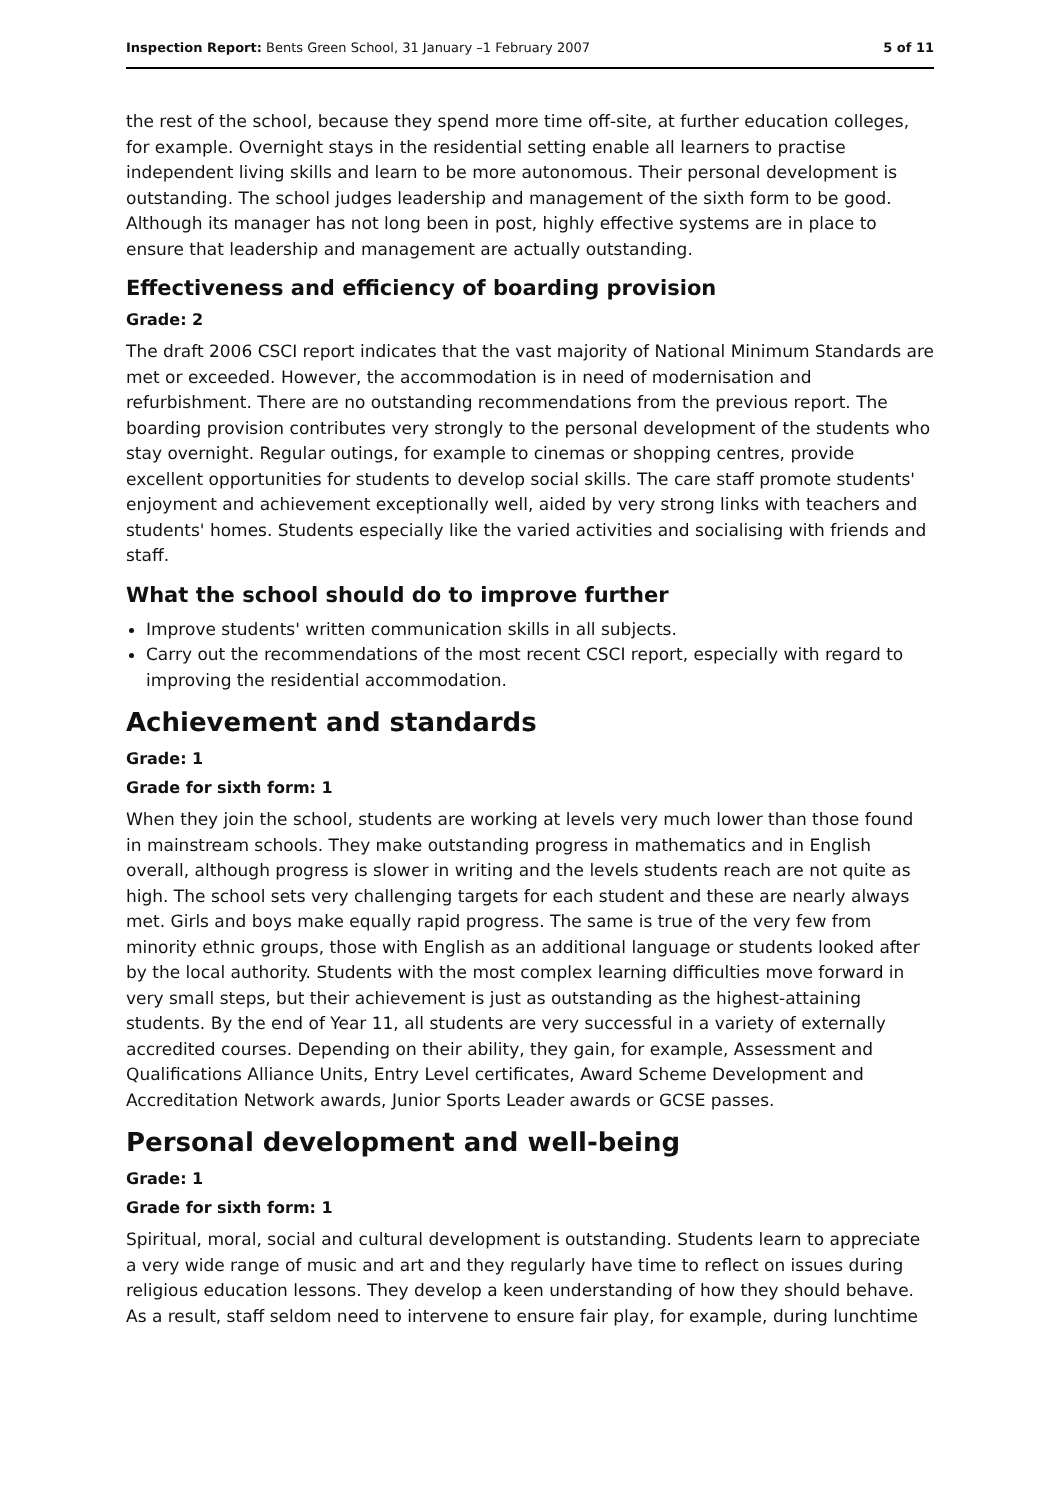Inspection Report: Bents Green School, 31 January –1 February 2007 5 of 11
the rest of the school, because they spend more time off-site, at further education colleges, for example. Overnight stays in the residential setting enable all learners to practise independent living skills and learn to be more autonomous. Their personal development is outstanding. The school judges leadership and management of the sixth form to be good. Although its manager has not long been in post, highly effective systems are in place to ensure that leadership and management are actually outstanding.
Effectiveness and efficiency of boarding provision
Grade: 2
The draft 2006 CSCI report indicates that the vast majority of National Minimum Standards are met or exceeded. However, the accommodation is in need of modernisation and refurbishment. There are no outstanding recommendations from the previous report. The boarding provision contributes very strongly to the personal development of the students who stay overnight. Regular outings, for example to cinemas or shopping centres, provide excellent opportunities for students to develop social skills. The care staff promote students' enjoyment and achievement exceptionally well, aided by very strong links with teachers and students' homes. Students especially like the varied activities and socialising with friends and staff.
What the school should do to improve further
Improve students' written communication skills in all subjects.
Carry out the recommendations of the most recent CSCI report, especially with regard to improving the residential accommodation.
Achievement and standards
Grade: 1
Grade for sixth form: 1
When they join the school, students are working at levels very much lower than those found in mainstream schools. They make outstanding progress in mathematics and in English overall, although progress is slower in writing and the levels students reach are not quite as high. The school sets very challenging targets for each student and these are nearly always met. Girls and boys make equally rapid progress. The same is true of the very few from minority ethnic groups, those with English as an additional language or students looked after by the local authority. Students with the most complex learning difficulties move forward in very small steps, but their achievement is just as outstanding as the highest-attaining students. By the end of Year 11, all students are very successful in a variety of externally accredited courses. Depending on their ability, they gain, for example, Assessment and Qualifications Alliance Units, Entry Level certificates, Award Scheme Development and Accreditation Network awards, Junior Sports Leader awards or GCSE passes.
Personal development and well-being
Grade: 1
Grade for sixth form: 1
Spiritual, moral, social and cultural development is outstanding. Students learn to appreciate a very wide range of music and art and they regularly have time to reflect on issues during religious education lessons. They develop a keen understanding of how they should behave. As a result, staff seldom need to intervene to ensure fair play, for example, during lunchtime